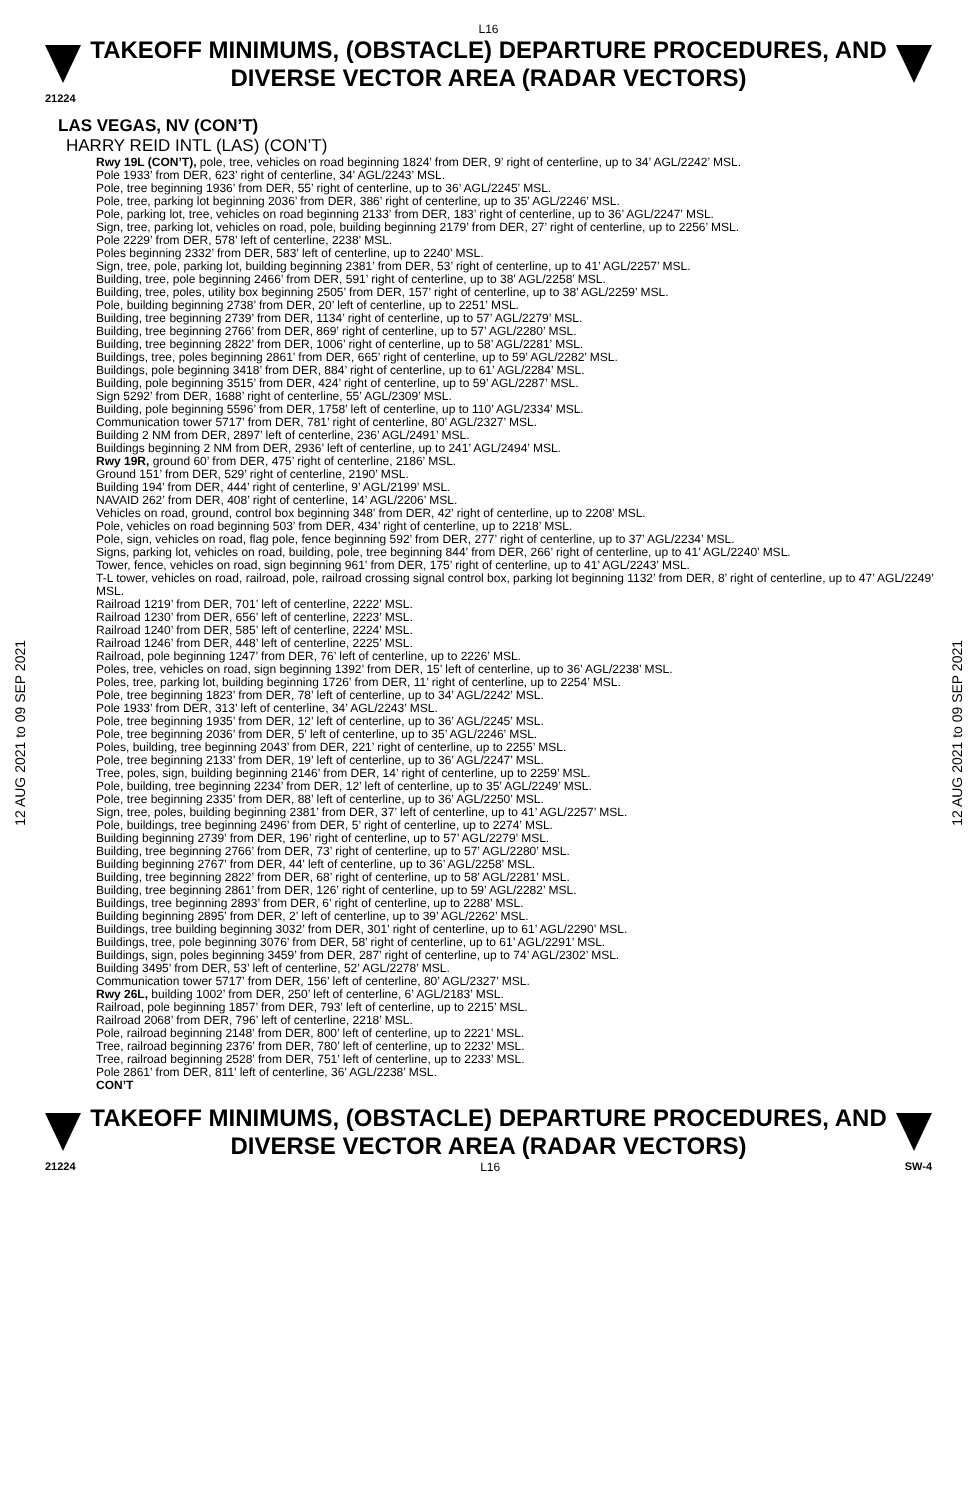L16
TAKEOFF MINIMUMS, (OBSTACLE) DEPARTURE PROCEDURES, AND
DIVERSE VECTOR AREA (RADAR VECTORS)
21224
12 AUG 2021 to 09 SEP 2021
12 AUG 2021 to 09 SEP 2021
LAS VEGAS, NV (CON’T)
HARRY REID INTL (LAS) (CON’T)
Rwy 19L (CON’T), pole, tree, vehicles on road beginning 1824’ from DER, 9’ right of centerline, up to 34’ AGL/2242’ MSL.
Pole 1933’ from DER, 623’ right of centerline, 34’ AGL/2243’ MSL.
Pole, tree beginning 1936’ from DER, 55’ right of centerline, up to 36’ AGL/2245’ MSL.
Pole, tree, parking lot beginning 2036’ from DER, 386’ right of centerline, up to 35’ AGL/2246’ MSL.
Pole, parking lot, tree, vehicles on road beginning 2133’ from DER, 183’ right of centerline, up to 36’ AGL/2247’ MSL.
Sign, tree, parking lot, vehicles on road, pole, building beginning 2179’ from DER, 27’ right of centerline, up to 2256’ MSL.
Pole 2229’ from DER, 578’ left of centerline, 2238’ MSL.
Poles beginning 2332’ from DER, 583’ left of centerline, up to 2240’ MSL.
Sign, tree, pole, parking lot, building beginning 2381’ from DER, 53’ right of centerline, up to 41’ AGL/2257’ MSL.
Building, tree, pole beginning 2466’ from DER, 591’ right of centerline, up to 38’ AGL/2258’ MSL.
Building, tree, poles, utility box beginning 2505’ from DER, 157’ right of centerline, up to 38’ AGL/2259’ MSL.
Pole, building beginning 2738’ from DER, 20’ left of centerline, up to 2251’ MSL.
Building, tree beginning 2739’ from DER, 1134’ right of centerline, up to 57’ AGL/2279’ MSL.
Building, tree beginning 2766’ from DER, 869’ right of centerline, up to 57’ AGL/2280’ MSL.
Building, tree beginning 2822’ from DER, 1006’ right of centerline, up to 58’ AGL/2281’ MSL.
Buildings, tree, poles beginning 2861’ from DER, 665’ right of centerline, up to 59’ AGL/2282’ MSL.
Buildings, pole beginning 3418’ from DER, 884’ right of centerline, up to 61’ AGL/2284’ MSL.
Building, pole beginning 3515’ from DER, 424’ right of centerline, up to 59’ AGL/2287’ MSL.
Sign 5292’ from DER, 1688’ right of centerline, 55’ AGL/2309’ MSL.
Building, pole beginning 5596’ from DER, 1758’ left of centerline, up to 110’ AGL/2334’ MSL.
Communication tower 5717’ from DER, 781’ right of centerline, 80’ AGL/2327’ MSL.
Building 2 NM from DER, 2897’ left of centerline, 236’ AGL/2491’ MSL.
Buildings beginning 2 NM from DER, 2936’ left of centerline, up to 241’ AGL/2494’ MSL.
Rwy 19R, ground 60’ from DER, 475’ right of centerline, 2186’ MSL.
Ground 151’ from DER, 529’ right of centerline, 2190’ MSL.
Building 194’ from DER, 444’ right of centerline, 9’ AGL/2199’ MSL.
NAVAID 262’ from DER, 408’ right of centerline, 14’ AGL/2206’ MSL.
Vehicles on road, ground, control box beginning 348’ from DER, 42’ right of centerline, up to 2208’ MSL.
Pole, vehicles on road beginning 503’ from DER, 434’ right of centerline, up to 2218’ MSL.
Pole, sign, vehicles on road, flag pole, fence beginning 592’ from DER, 277’ right of centerline, up to 37’ AGL/2234’ MSL.
Signs, parking lot, vehicles on road, building, pole, tree beginning 844’ from DER, 266’ right of centerline, up to 41’ AGL/2240’ MSL.
Tower, fence, vehicles on road, sign beginning 961’ from DER, 175’ right of centerline, up to 41’ AGL/2243’ MSL.
T-L tower, vehicles on road, railroad, pole, railroad crossing signal control box, parking lot beginning 1132’ from DER, 8’ right of centerline, up to 47’ AGL/2249’ MSL.
Railroad 1219’ from DER, 701’ left of centerline, 2222’ MSL.
Railroad 1230’ from DER, 656’ left of centerline, 2223’ MSL.
Railroad 1240’ from DER, 585’ left of centerline, 2224’ MSL.
Railroad 1246’ from DER, 448’ left of centerline, 2225’ MSL.
Railroad, pole beginning 1247’ from DER, 76’ left of centerline, up to 2226’ MSL.
Poles, tree, vehicles on road, sign beginning 1392’ from DER, 15’ left of centerline, up to 36’ AGL/2238’ MSL.
Poles, tree, parking lot, building beginning 1726’ from DER, 11’ right of centerline, up to 2254’ MSL.
Pole, tree beginning 1823’ from DER, 78’ left of centerline, up to 34’ AGL/2242’ MSL.
Pole 1933’ from DER, 313’ left of centerline, 34’ AGL/2243’ MSL.
Pole, tree beginning 1935’ from DER, 12’ left of centerline, up to 36’ AGL/2245’ MSL.
Pole, tree beginning 2036’ from DER, 5’ left of centerline, up to 35’ AGL/2246’ MSL.
Poles, building, tree beginning 2043’ from DER, 221’ right of centerline, up to 2255’ MSL.
Pole, tree beginning 2133’ from DER, 19’ left of centerline, up to 36’ AGL/2247’ MSL.
Tree, poles, sign, building beginning 2146’ from DER, 14’ right of centerline, up to 2259’ MSL.
Pole, building, tree beginning 2234’ from DER, 12’ left of centerline, up to 35’ AGL/2249’ MSL.
Pole, tree beginning 2335’ from DER, 88’ left of centerline, up to 36’ AGL/2250’ MSL.
Sign, tree, poles, building beginning 2381’ from DER, 37’ left of centerline, up to 41’ AGL/2257’ MSL.
Pole, buildings, tree beginning 2496’ from DER, 5’ right of centerline, up to 2274’ MSL.
Building beginning 2739’ from DER, 196’ right of centerline, up to 57’ AGL/2279’ MSL.
Building, tree beginning 2766’ from DER, 73’ right of centerline, up to 57’ AGL/2280’ MSL.
Building beginning 2767’ from DER, 44’ left of centerline, up to 36’ AGL/2258’ MSL.
Building, tree beginning 2822’ from DER, 68’ right of centerline, up to 58’ AGL/2281’ MSL.
Building, tree beginning 2861’ from DER, 126’ right of centerline, up to 59’ AGL/2282’ MSL.
Buildings, tree beginning 2893’ from DER, 6’ right of centerline, up to 2288’ MSL.
Building beginning 2895’ from DER, 2’ left of centerline, up to 39’ AGL/2262’ MSL.
Buildings, tree building beginning 3032’ from DER, 301’ right of centerline, up to 61’ AGL/2290’ MSL.
Buildings, tree, pole beginning 3076’ from DER, 58’ right of centerline, up to 61’ AGL/2291’ MSL.
Buildings, sign, poles beginning 3459’ from DER, 287’ right of centerline, up to 74’ AGL/2302’ MSL.
Building 3495’ from DER, 53’ left of centerline, 52’ AGL/2278’ MSL.
Communication tower 5717’ from DER, 156’ left of centerline, 80’ AGL/2327’ MSL.
Rwy 26L, building 1002’ from DER, 250’ left of centerline, 6’ AGL/2183’ MSL.
Railroad, pole beginning 1857’ from DER, 793’ left of centerline, up to 2215’ MSL.
Railroad 2068’ from DER, 796’ left of centerline, 2218’ MSL.
Pole, railroad beginning 2148’ from DER, 800’ left of centerline, up to 2221’ MSL.
Tree, railroad beginning 2376’ from DER, 780’ left of centerline, up to 2232’ MSL.
Tree, railroad beginning 2528’ from DER, 751’ left of centerline, up to 2233’ MSL.
Pole 2861’ from DER, 811’ left of centerline, 36’ AGL/2238’ MSL.
CON’T
TAKEOFF MINIMUMS, (OBSTACLE) DEPARTURE PROCEDURES, AND
DIVERSE VECTOR AREA (RADAR VECTORS)
21224 L16 SW-4